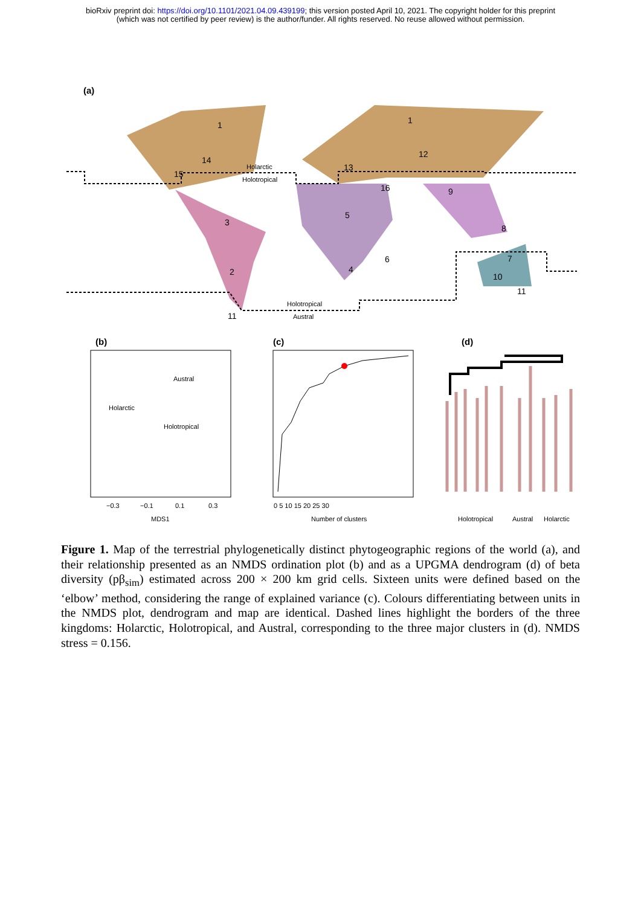bioRxiv preprint doi: https://doi.org/10.1101/2021.04.09.439199; this version posted April 10, 2021. The copyright holder for this preprint
(which was not certified by peer review) is the author/funder. All rights reserved. No reuse allowed without permission.
(a)
1
1
14
15
12
13
16
9
3
5
8
7
6
4
2
10
11
11
Holarctic
Holotropical
Holotropical
Austral
(b)
(c)
(d)
Austral
Holarctic
Holotropical
−0.3
−0.1
0.1
0.3
MDS1
0 5 10 15 20 25 30
Number of clusters
Holotropical
Austral
Holarctic
Figure 1. Map of the terrestrial phylogenetically distinct phytogeographic regions of the world (a), and their relationship presented as an NMDS ordination plot (b) and as a UPGMA dendrogram (d) of beta diversity (pβ<sub>sim</sub>) estimated across 200 × 200 km grid cells. Sixteen units were defined based on the ‘elbow’ method, considering the range of explained variance (c). Colours differentiating between units in the NMDS plot, dendrogram and map are identical. Dashed lines highlight the borders of the three kingdoms: Holarctic, Holotropical, and Austral, corresponding to the three major clusters in (d). NMDS stress = 0.156.